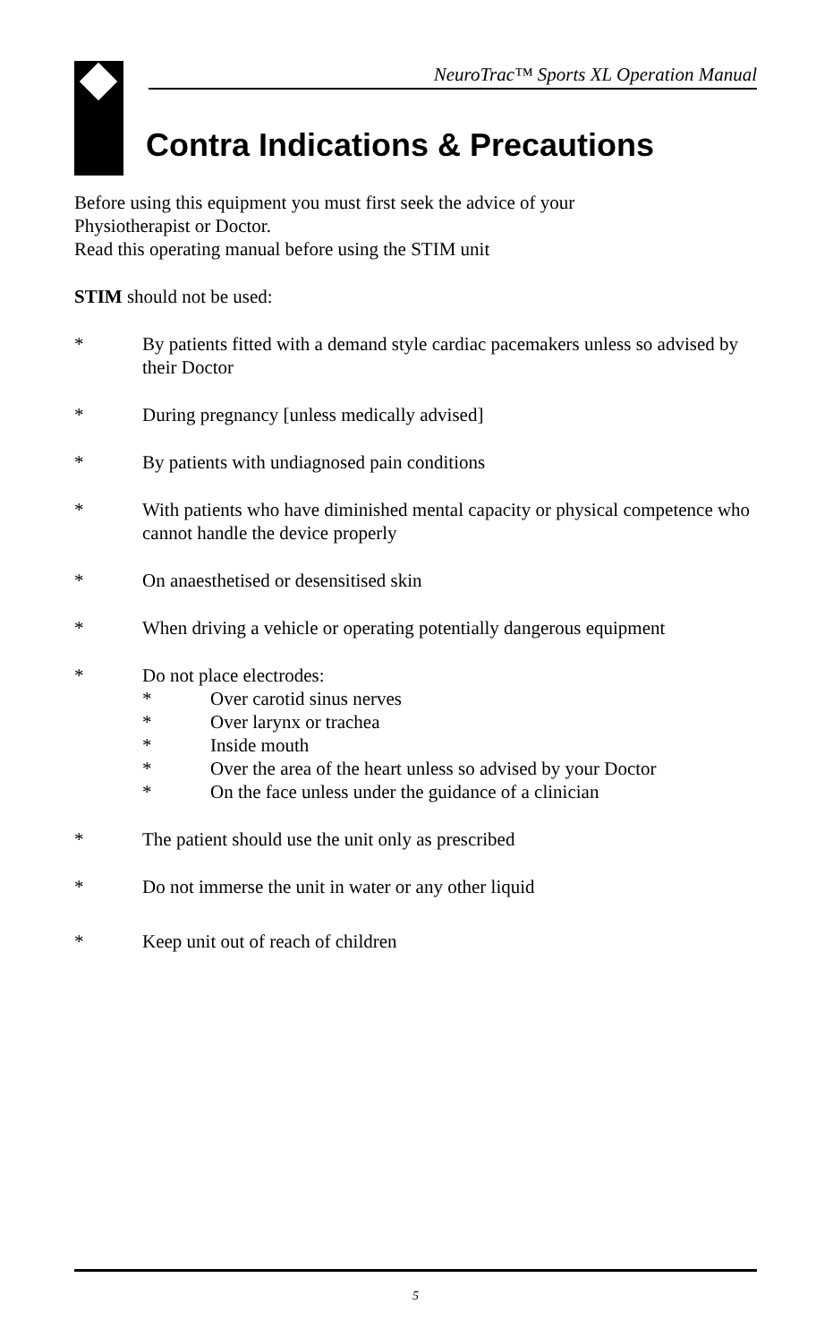NeuroTrac™ Sports XL Operation Manual
Contra Indications & Precautions
Before using this equipment you must first seek the advice of your
Physiotherapist or Doctor.
Read this operating manual before using the STIM unit
STIM should not be used:
* By patients fitted with a demand style cardiac pacemakers unless so advised by their Doctor
* During pregnancy [unless medically advised]
* By patients with undiagnosed pain conditions
* With patients who have diminished mental capacity or physical competence who cannot handle the device properly
* On anaesthetised or desensitised skin
* When driving a vehicle or operating potentially dangerous equipment
* Do not place electrodes:
* Over carotid sinus nerves
* Over larynx or trachea
* Inside mouth
* Over the area of the heart unless so advised by your Doctor
* On the face unless under the guidance of a clinician
* The patient should use the unit only as prescribed
* Do not immerse the unit in water or any other liquid
* Keep unit out of reach of children
5